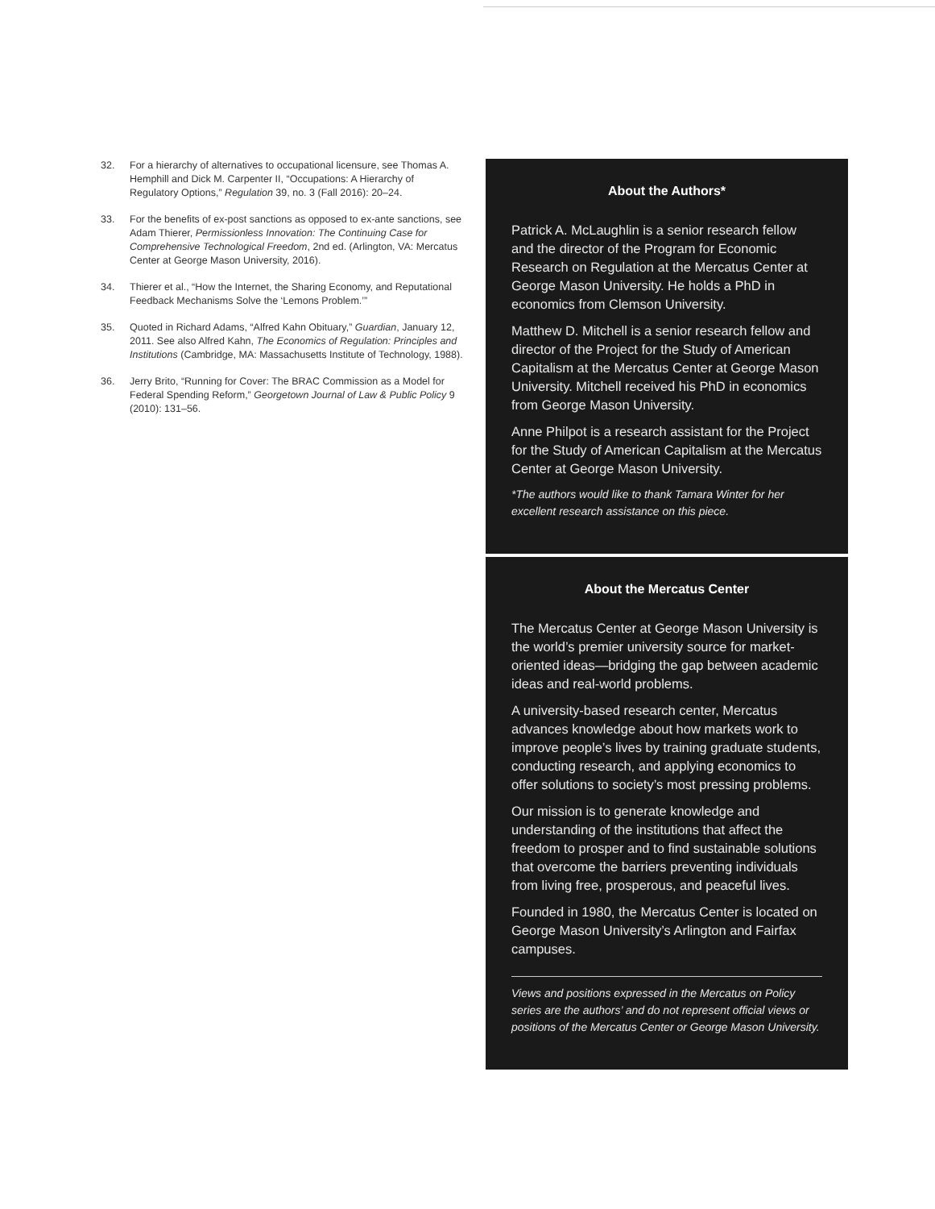32. For a hierarchy of alternatives to occupational licensure, see Thomas A. Hemphill and Dick M. Carpenter II, “Occupations: A Hierarchy of Regulatory Options,” Regulation 39, no. 3 (Fall 2016): 20–24.
33. For the benefits of ex-post sanctions as opposed to ex-ante sanctions, see Adam Thierer, Permissionless Innovation: The Continuing Case for Comprehensive Technological Freedom, 2nd ed. (Arlington, VA: Mercatus Center at George Mason University, 2016).
34. Thierer et al., “How the Internet, the Sharing Economy, and Reputational Feedback Mechanisms Solve the ‘Lemons Problem.’”
35. Quoted in Richard Adams, “Alfred Kahn Obituary,” Guardian, January 12, 2011. See also Alfred Kahn, The Economics of Regulation: Principles and Institutions (Cambridge, MA: Massachusetts Institute of Technology, 1988).
36. Jerry Brito, “Running for Cover: The BRAC Commission as a Model for Federal Spending Reform,” Georgetown Journal of Law & Public Policy 9 (2010): 131–56.
About the Authors*
Patrick A. McLaughlin is a senior research fellow and the director of the Program for Economic Research on Regulation at the Mercatus Center at George Mason University. He holds a PhD in economics from Clemson University.
Matthew D. Mitchell is a senior research fellow and director of the Project for the Study of American Capitalism at the Mercatus Center at George Mason University. Mitchell received his PhD in economics from George Mason University.
Anne Philpot is a research assistant for the Project for the Study of American Capitalism at the Mercatus Center at George Mason University.
*The authors would like to thank Tamara Winter for her excellent research assistance on this piece.
About the Mercatus Center
The Mercatus Center at George Mason University is the world’s premier university source for market-oriented ideas—bridging the gap between academic ideas and real-world problems.
A university-based research center, Mercatus advances knowledge about how markets work to improve people’s lives by training graduate students, conducting research, and applying economics to offer solutions to society’s most pressing problems.
Our mission is to generate knowledge and understanding of the institutions that affect the freedom to prosper and to find sustainable solutions that overcome the barriers preventing individuals from living free, prosperous, and peaceful lives.
Founded in 1980, the Mercatus Center is located on George Mason University’s Arlington and Fairfax campuses.
Views and positions expressed in the Mercatus on Policy series are the authors’ and do not represent official views or positions of the Mercatus Center or George Mason University.